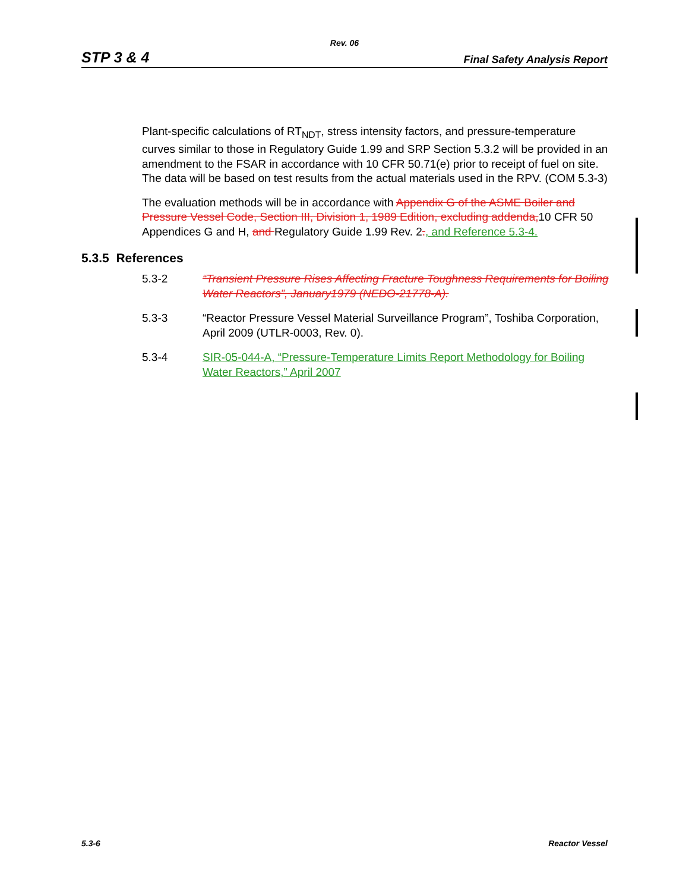Rev. 06
STP 3 & 4 Final Safety Analysis Report
Plant-specific calculations of RT<sub>NDT</sub>, stress intensity factors, and pressure-temperature curves similar to those in Regulatory Guide 1.99 and SRP Section 5.3.2 will be provided in an amendment to the FSAR in accordance with 10 CFR 50.71(e) prior to receipt of fuel on site. The data will be based on test results from the actual materials used in the RPV. (COM 5.3-3)
The evaluation methods will be in accordance with Appendix G of the ASME Boiler and Pressure Vessel Code, Section III, Division 1, 1989 Edition, excluding addenda, 10 CFR 50 Appendices G and H, and Regulatory Guide 1.99 Rev. 2., and Reference 5.3-4.
5.3.5 References
5.3-2 “Transient Pressure Rises Affecting Fracture Toughness Requirements for Boiling Water Reactors”, January1979 (NEDO-21778-A).
5.3-3 “Reactor Pressure Vessel Material Surveillance Program”, Toshiba Corporation, April 2009 (UTLR-0003, Rev. 0).
5.3-4 SIR-05-044-A, “Pressure-Temperature Limits Report Methodology for Boiling Water Reactors,” April 2007
5.3-6 Reactor Vessel